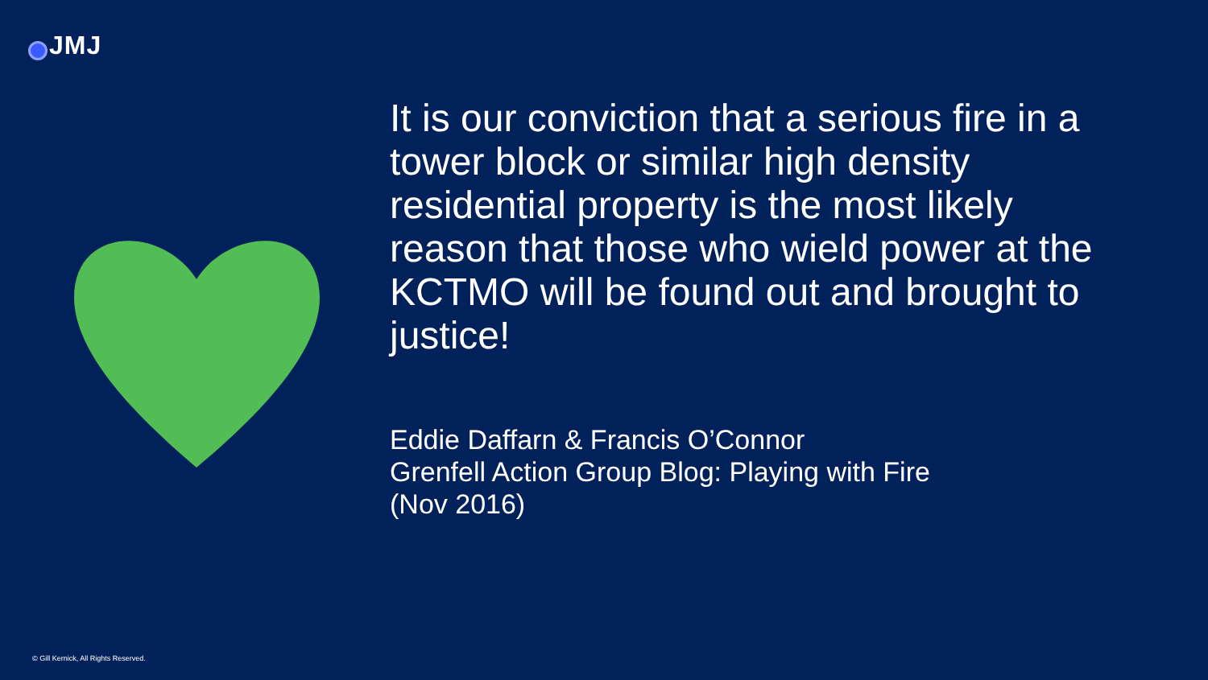JMJ
It is our conviction that a serious fire in a tower block or similar high density residential property is the most likely reason that those who wield power at the KCTMO will be found out and brought to justice!
Eddie Daffarn & Francis O’Connor
Grenfell Action Group Blog: Playing with Fire
(Nov 2016)
© Gill Kernick, All Rights Reserved.